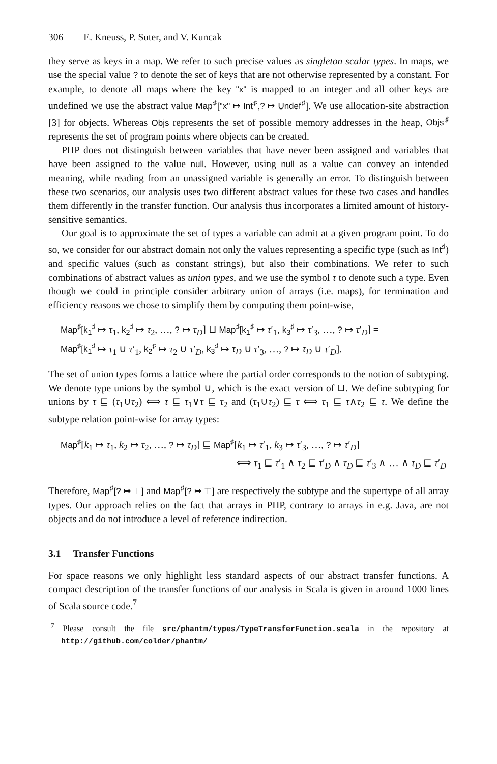306 E. Kneuss, P. Suter, and V. Kuncak
they serve as keys in a map. We refer to such precise values as singleton scalar types. In maps, we use the special value ? to denote the set of keys that are not otherwise represented by a constant. For example, to denote all maps where the key "x" is mapped to an integer and all other keys are undefined we use the abstract value Map<sup>♯</sup>["x" ↦ Int<sup>♯</sup>,? ↦ Undef<sup>♯</sup>]. We use allocation-site abstraction [3] for objects. Whereas Objs represents the set of possible memory addresses in the heap, Objs<sup>♯</sup> represents the set of program points where objects can be created.
PHP does not distinguish between variables that have never been assigned and variables that have been assigned to the value null. However, using null as a value can convey an intended meaning, while reading from an unassigned variable is generally an error. To distinguish between these two scenarios, our analysis uses two different abstract values for these two cases and handles them differently in the transfer function. Our analysis thus incorporates a limited amount of history-sensitive semantics.
Our goal is to approximate the set of types a variable can admit at a given program point. To do so, we consider for our abstract domain not only the values representing a specific type (such as Int<sup>♯</sup>) and specific values (such as constant strings), but also their combinations. We refer to such combinations of abstract values as union types, and we use the symbol τ to denote such a type. Even though we could in principle consider arbitrary union of arrays (i.e. maps), for termination and efficiency reasons we chose to simplify them by computing them point-wise,
Map<sup>♯</sup>[k<sub>1</sub><sup>♯</sup> ↦ τ<sub>1</sub>, k<sub>2</sub><sup>♯</sup> ↦ τ<sub>2</sub>, …, ? ↦ τ<sub>D</sub>] ⊔ Map<sup>♯</sup>[k<sub>1</sub><sup>♯</sup> ↦ τ′<sub>1</sub>, k<sub>3</sub><sup>♯</sup> ↦ τ′<sub>3</sub>, …, ? ↦ τ′<sub>D</sub>] =
Map<sup>♯</sup>[k<sub>1</sub><sup>♯</sup> ↦ τ<sub>1</sub> ∪ τ′<sub>1</sub>, k<sub>2</sub><sup>♯</sup> ↦ τ<sub>2</sub> ∪ τ′<sub>D</sub>, k<sub>3</sub><sup>♯</sup> ↦ τ<sub>D</sub> ∪ τ′<sub>3</sub>, …, ? ↦ τ<sub>D</sub> ∪ τ′<sub>D</sub>].
The set of union types forms a lattice where the partial order corresponds to the notion of subtyping. We denote type unions by the symbol ∪, which is the exact version of ⊔. We define subtyping for unions by τ ⊑ (τ<sub>1</sub>∪τ<sub>2</sub>) ⟺ τ ⊑ τ<sub>1</sub>∨τ ⊑ τ<sub>2</sub> and (τ<sub>1</sub>∪τ<sub>2</sub>) ⊑ τ ⟺ τ<sub>1</sub> ⊑ τ∧τ<sub>2</sub> ⊑ τ. We define the subtype relation point-wise for array types:
Map<sup>♯</sup>[k<sub>1</sub> ↦ τ<sub>1</sub>, k<sub>2</sub> ↦ τ<sub>2</sub>, …, ? ↦ τ<sub>D</sub>] ⊑ Map<sup>♯</sup>[k<sub>1</sub> ↦ τ′<sub>1</sub>, k<sub>3</sub> ↦ τ′<sub>3</sub>, …, ? ↦ τ′<sub>D</sub>]
⟺ τ<sub>1</sub> ⊑ τ′<sub>1</sub> ∧ τ<sub>2</sub> ⊑ τ′<sub>D</sub> ∧ τ<sub>D</sub> ⊑ τ′<sub>3</sub> ∧ … ∧ τ<sub>D</sub> ⊑ τ′<sub>D</sub>
Therefore, Map<sup>♯</sup>[? ↦ ⊥] and Map<sup>♯</sup>[? ↦ ⊤] are respectively the subtype and the supertype of all array types. Our approach relies on the fact that arrays in PHP, contrary to arrays in e.g. Java, are not objects and do not introduce a level of reference indirection.
3.1 Transfer Functions
For space reasons we only highlight less standard aspects of our abstract transfer functions. A compact description of the transfer functions of our analysis in Scala is given in around 1000 lines of Scala source code.<sup>7</sup>
<sup>7</sup> Please consult the file src/phantm/types/TypeTransferFunction.scala in the repository at http://github.com/colder/phantm/